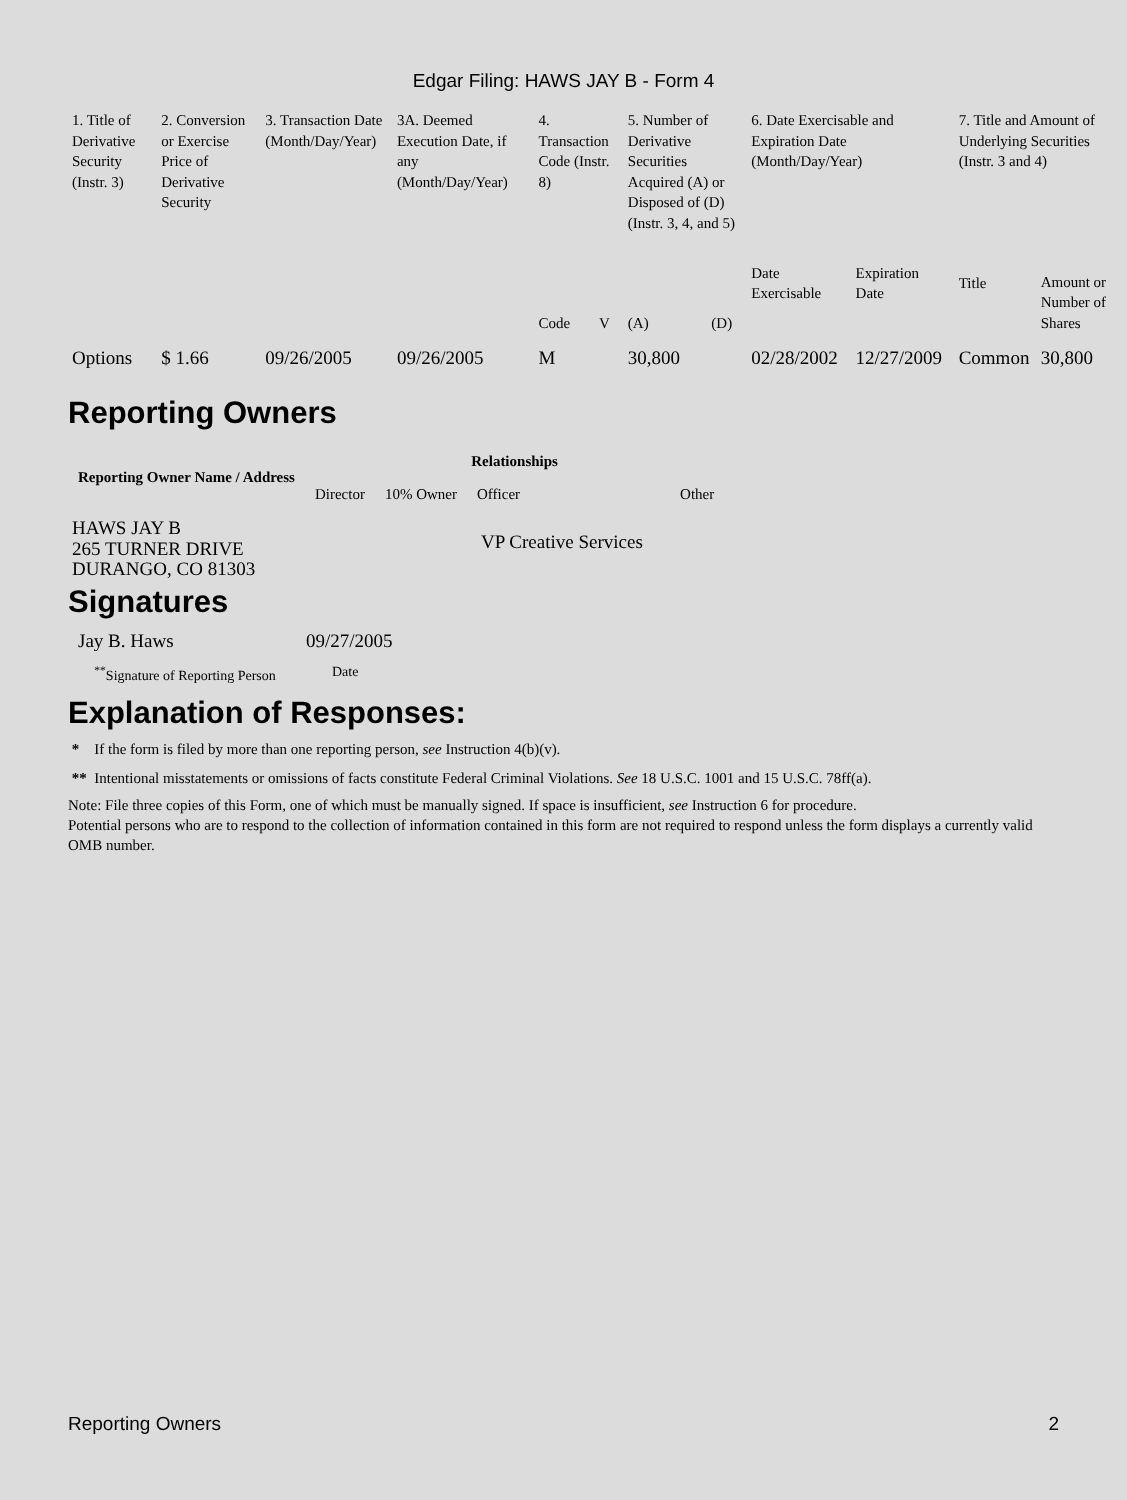Edgar Filing: HAWS JAY B - Form 4
| 1. Title of Derivative Security (Instr. 3) | 2. Conversion or Exercise Price of Derivative Security | 3. Transaction Date (Month/Day/Year) | 3A. Deemed Execution Date, if any (Month/Day/Year) | 4. Transaction Code (Instr. 8) | | 5. Number of Derivative Securities Acquired (A) or Disposed of (D) (Instr. 3, 4, and 5) | | 6. Date Exercisable and Expiration Date (Month/Day/Year) | | 7. Title and Amount of Underlying Securities (Instr. 3 and 4) | |
| --- | --- | --- | --- | --- | --- | --- | --- | --- | --- | --- | --- |
| | | | | Code | V | (A) | (D) | Date Exercisable | Expiration Date | Title | Amount or Number of Shares |
| Options | $ 1.66 | 09/26/2005 | 09/26/2005 | M | | 30,800 | | 02/28/2002 | 12/27/2009 | Common | 30,800 |
Reporting Owners
| Reporting Owner Name / Address | Relationships | | | |
| --- | --- | --- | --- | --- |
| | Director | 10% Owner | Officer | Other |
| HAWS JAY B 265 TURNER DRIVE DURANGO, CO 81303 | | | VP Creative Services | |
Signatures
| Jay B. Haws | 09/27/2005 |
| <sup>**</sup> Signature of Reporting Person | Date |
Explanation of Responses:
* If the form is filed by more than one reporting person, see Instruction 4(b)(v).
** Intentional misstatements or omissions of facts constitute Federal Criminal Violations. See 18 U.S.C. 1001 and 15 U.S.C. 78ff(a).
Note: File three copies of this Form, one of which must be manually signed. If space is insufficient, see Instruction 6 for procedure.
Potential persons who are to respond to the collection of information contained in this form are not required to respond unless the form displays a currently valid OMB number.
Reporting Owners 2